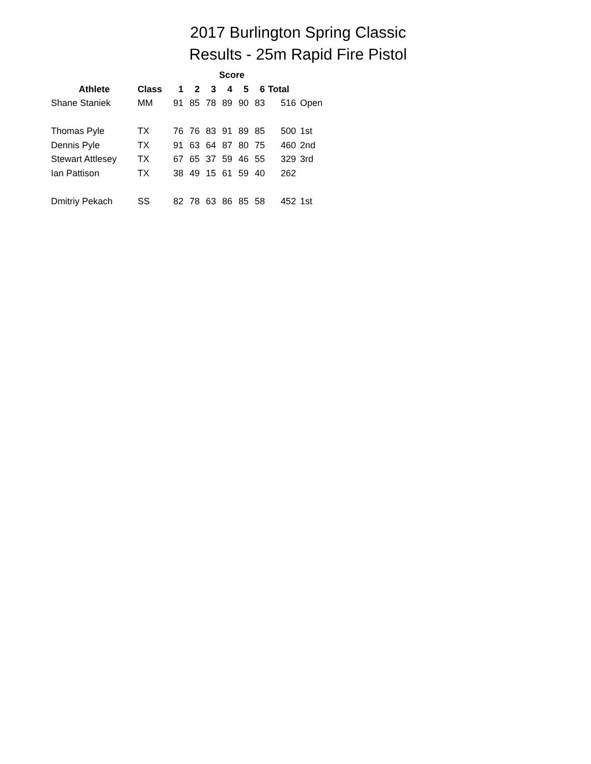2017 Burlington Spring Classic
Results - 25m Rapid Fire Pistol
| | | Score | | | | | | | |
| --- | --- | --- | --- | --- | --- | --- | --- | --- | --- |
| Athlete | Class | 1 | 2 | 3 | 4 | 5 | 6 | Total | |
| Shane Staniek | MM | 91 | 85 | 78 | 89 | 90 | 83 | 516 | Open |
| Thomas Pyle | TX | 76 | 76 | 83 | 91 | 89 | 85 | 500 | 1st |
| Dennis Pyle | TX | 91 | 63 | 64 | 87 | 80 | 75 | 460 | 2nd |
| Stewart Attlesey | TX | 67 | 65 | 37 | 59 | 46 | 55 | 329 | 3rd |
| Ian Pattison | TX | 38 | 49 | 15 | 61 | 59 | 40 | 262 | |
| Dmitriy Pekach | SS | 82 | 78 | 63 | 86 | 85 | 58 | 452 | 1st |